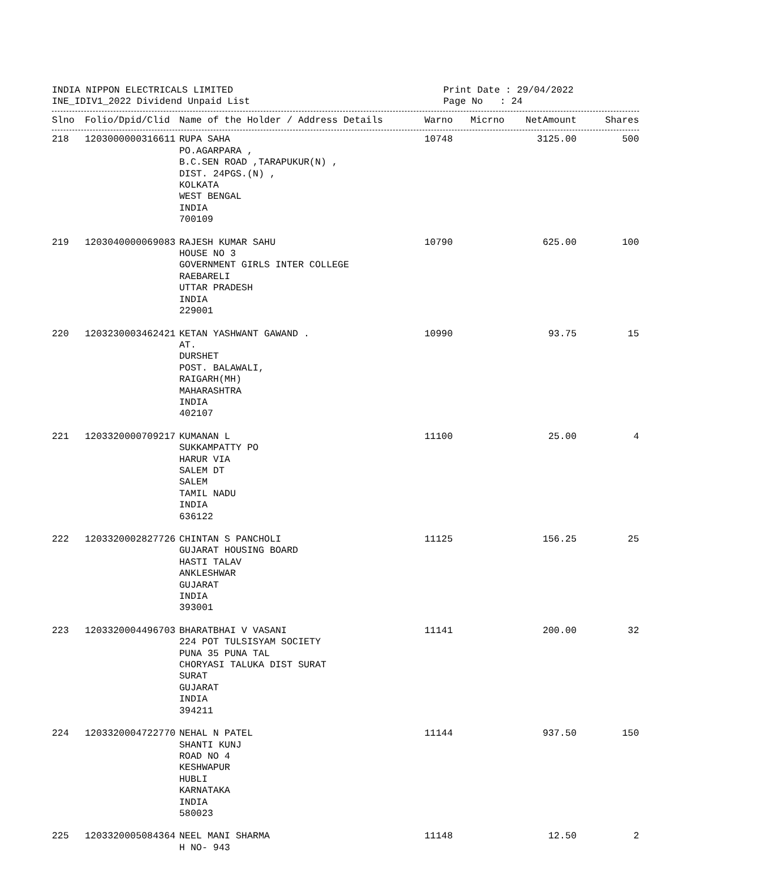INDIA NIPPON ELECTRICALS LIMITED
INE_IDIV1_2022 Dividend Unpaid List
Print Date : 29/04/2022
Page No : 24
| Slno | Folio/Dpid/Clid | Name of the Holder / Address Details | Warno | Micrno | NetAmount | Shares |
| --- | --- | --- | --- | --- | --- | --- |
| 218 | 1203000000316611 | RUPA SAHA PO.AGARPARA , B.C.SEN ROAD ,TARAPUKUR(N) , DIST. 24PGS.(N) , KOLKATA WEST BENGAL INDIA 700109 | 10748 | | 3125.00 | 500 |
| 219 | 1203040000069083 | RAJESH KUMAR SAHU HOUSE NO 3 GOVERNMENT GIRLS INTER COLLEGE RAEBARELI UTTAR PRADESH INDIA 229001 | 10790 | | 625.00 | 100 |
| 220 | 1203230003462421 | KETAN YASHWANT GAWAND . AT. DURSHET POST. BALAWALI, RAIGARH(MH) MAHARASHTRA INDIA 402107 | 10990 | | 93.75 | 15 |
| 221 | 1203320000709217 | KUMANAN L SUKKAMPATTY PO HARUR VIA SALEM DT SALEM TAMIL NADU INDIA 636122 | 11100 | | 25.00 | 4 |
| 222 | 1203320002827726 | CHINTAN S PANCHOLI GUJARAT HOUSING BOARD HASTI TALAV ANKLESHWAR GUJARAT INDIA 393001 | 11125 | | 156.25 | 25 |
| 223 | 1203320004496703 | BHARATBHAI V VASANI 224 POT TULSISYAM SOCIETY PUNA 35 PUNA TAL CHORYASI TALUKA DIST SURAT SURAT GUJARAT INDIA 394211 | 11141 | | 200.00 | 32 |
| 224 | 1203320004722770 | NEHAL N PATEL SHANTI KUNJ ROAD NO 4 KESHWAPUR HUBLI KARNATAKA INDIA 580023 | 11144 | | 937.50 | 150 |
| 225 | 1203320005084364 | NEEL MANI SHARMA H NO- 943 | 11148 | | 12.50 | 2 |